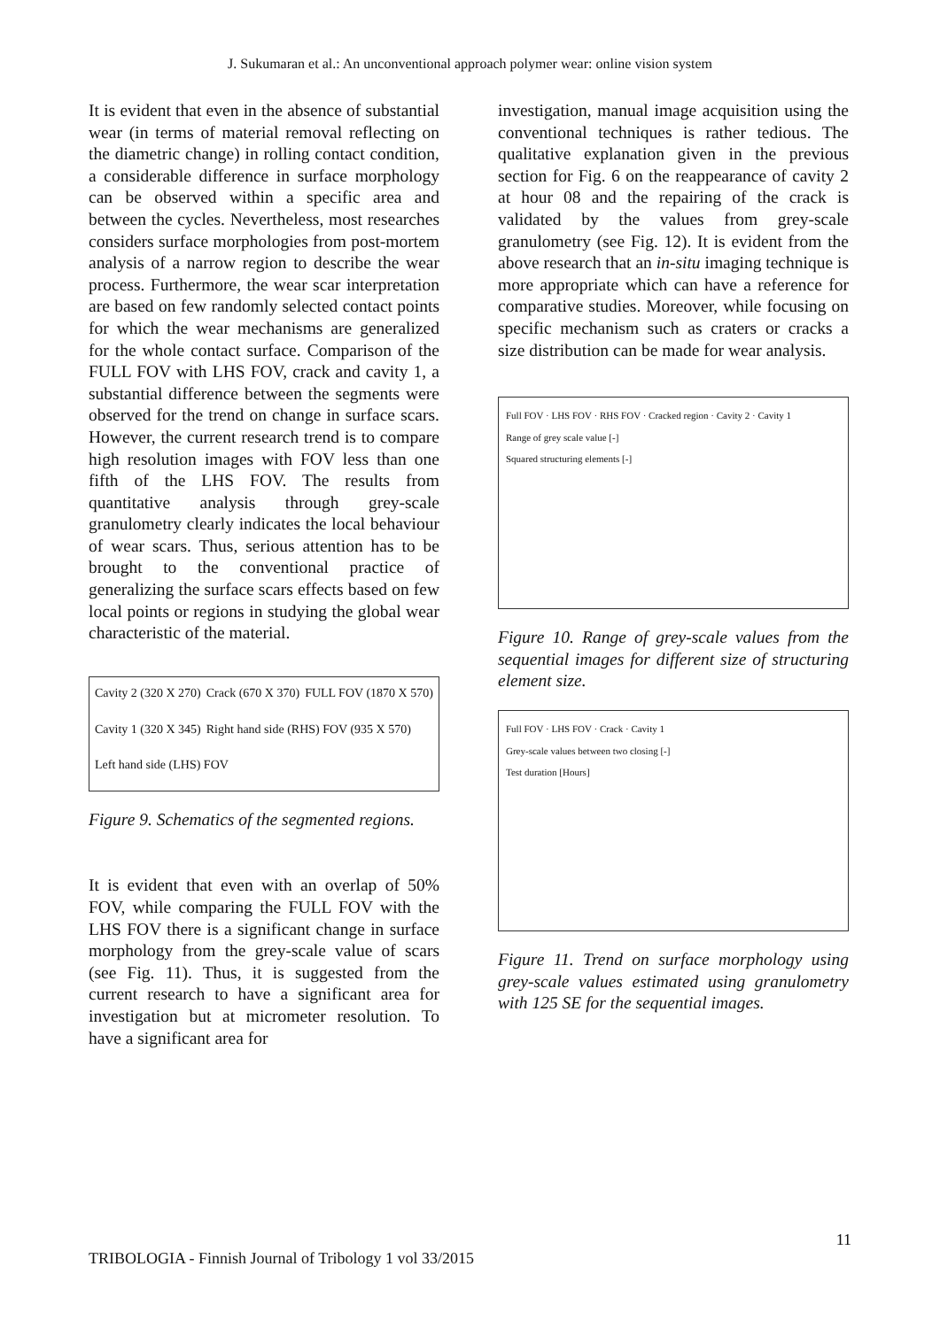J. Sukumaran et al.: An unconventional approach polymer wear: online vision system
It is evident that even in the absence of substantial wear (in terms of material removal reflecting on the diametric change) in rolling contact condition, a considerable difference in surface morphology can be observed within a specific area and between the cycles. Nevertheless, most researches considers surface morphologies from post-mortem analysis of a narrow region to describe the wear process. Furthermore, the wear scar interpretation are based on few randomly selected contact points for which the wear mechanisms are generalized for the whole contact surface. Comparison of the FULL FOV with LHS FOV, crack and cavity 1, a substantial difference between the segments were observed for the trend on change in surface scars. However, the current research trend is to compare high resolution images with FOV less than one fifth of the LHS FOV. The results from quantitative analysis through grey-scale granulometry clearly indicates the local behaviour of wear scars. Thus, serious attention has to be brought to the conventional practice of generalizing the surface scars effects based on few local points or regions in studying the global wear characteristic of the material.
Cavity 2 (320 X 270) Crack (670 X 370) FULL FOV (1870 X 570) Cavity 1 (320 X 345) Right hand side (RHS) FOV (935 X 570) Left hand side (LHS) FOV
Figure 9. Schematics of the segmented regions.
It is evident that even with an overlap of 50% FOV, while comparing the FULL FOV with the LHS FOV there is a significant change in surface morphology from the grey-scale value of scars (see Fig. 11). Thus, it is suggested from the current research to have a significant area for investigation but at micrometer resolution. To have a significant area for
investigation, manual image acquisition using the conventional techniques is rather tedious. The qualitative explanation given in the previous section for Fig. 6 on the reappearance of cavity 2 at hour 08 and the repairing of the crack is validated by the values from grey-scale granulometry (see Fig. 12). It is evident from the above research that an in-situ imaging technique is more appropriate which can have a reference for comparative studies. Moreover, while focusing on specific mechanism such as craters or cracks a size distribution can be made for wear analysis.
Full FOV · LHS FOV · RHS FOV · Cracked region · Cavity 2 · Cavity 1
Range of grey scale value [-]
Squared structuring elements [-]
Figure 10. Range of grey-scale values from the sequential images for different size of structuring element size.
Full FOV · LHS FOV · Crack · Cavity 1
Grey-scale values between two closing [-]
Test duration [Hours]
Figure 11. Trend on surface morphology using grey-scale values estimated using granulometry with 125 SE for the sequential images.
11
TRIBOLOGIA - Finnish Journal of Tribology 1 vol 33/2015